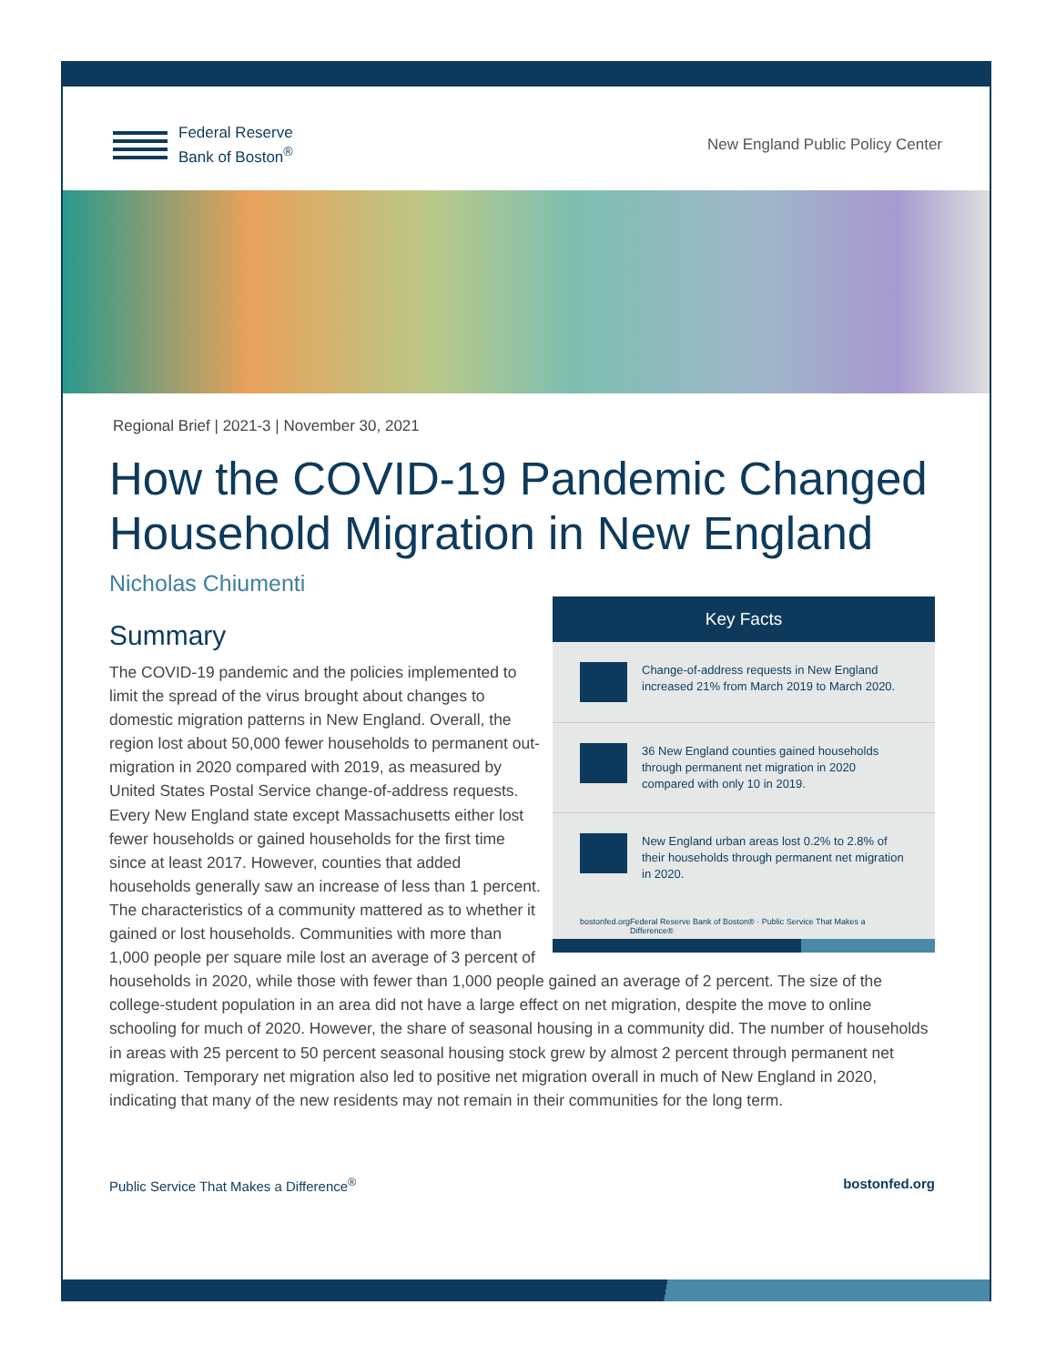Federal Reserve
Bank of Boston<sup>®</sup>
New England Public Policy Center
Regional Brief | 2021-3 | November 30, 2021
How the COVID-19 Pandemic Changed Household Migration in New England
Nicholas Chiumenti
Key Facts
Change-of-address requests in New England increased 21% from March 2019 to March 2020.
36 New England counties gained households through permanent net migration in 2020 compared with only 10 in 2019.
New England urban areas lost 0.2% to 2.8% of their households through permanent net migration in 2020.
bostonfed.org Federal Reserve Bank of Boston® · Public Service That Makes a Difference®
Summary
The COVID-19 pandemic and the policies implemented to limit the spread of the virus brought about changes to domestic migration patterns in New England. Overall, the region lost about 50,000 fewer households to permanent out-migration in 2020 compared with 2019, as measured by United States Postal Service change-of-address requests. Every New England state except Massachusetts either lost fewer households or gained households for the first time since at least 2017. However, counties that added households generally saw an increase of less than 1 percent. The characteristics of a community mattered as to whether it gained or lost households. Communities with more than 1,000 people per square mile lost an average of 3 percent of households in 2020, while those with fewer than 1,000 people gained an average of 2 percent. The size of the college-student population in an area did not have a large effect on net migration, despite the move to online schooling for much of 2020. However, the share of seasonal housing in a community did. The number of households in areas with 25 percent to 50 percent seasonal housing stock grew by almost 2 percent through permanent net migration. Temporary net migration also led to positive net migration overall in much of New England in 2020, indicating that many of the new residents may not remain in their communities for the long term.
Public Service That Makes a Difference<sup>®</sup> bostonfed.org